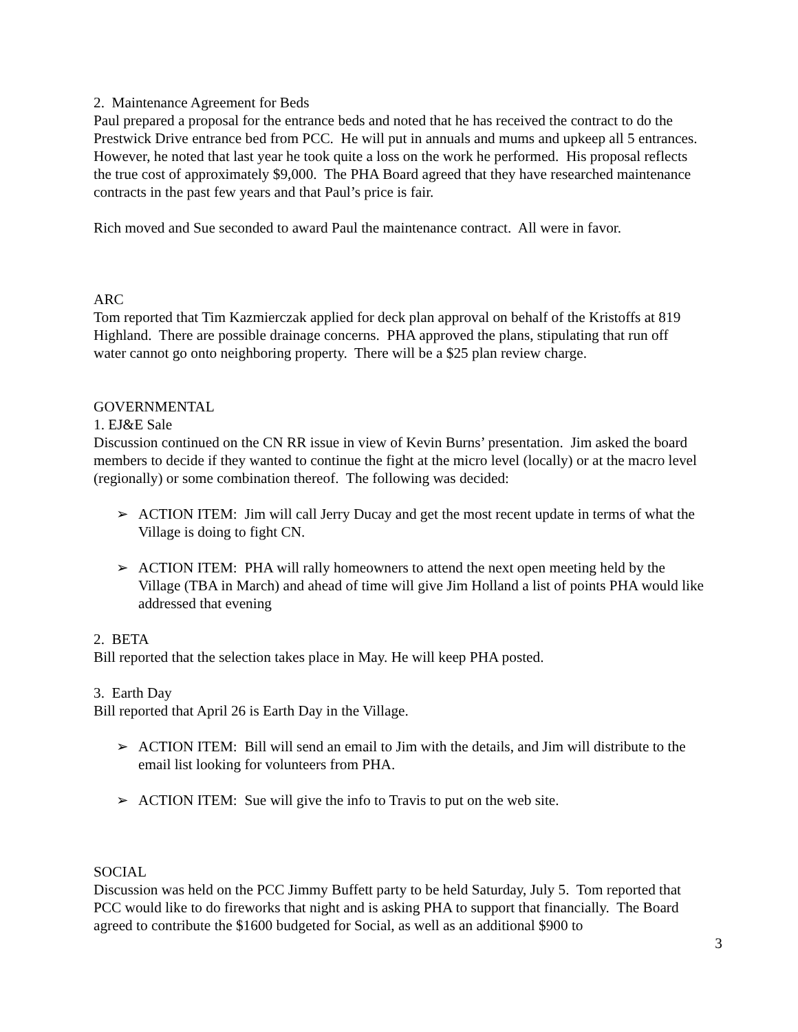2. Maintenance Agreement for Beds
Paul prepared a proposal for the entrance beds and noted that he has received the contract to do the Prestwick Drive entrance bed from PCC. He will put in annuals and mums and upkeep all 5 entrances. However, he noted that last year he took quite a loss on the work he performed. His proposal reflects the true cost of approximately $9,000. The PHA Board agreed that they have researched maintenance contracts in the past few years and that Paul’s price is fair.
Rich moved and Sue seconded to award Paul the maintenance contract. All were in favor.
ARC
Tom reported that Tim Kazmierczak applied for deck plan approval on behalf of the Kristoffs at 819 Highland. There are possible drainage concerns. PHA approved the plans, stipulating that run off water cannot go onto neighboring property. There will be a $25 plan review charge.
GOVERNMENTAL
1. EJ&E Sale
Discussion continued on the CN RR issue in view of Kevin Burns’ presentation. Jim asked the board members to decide if they wanted to continue the fight at the micro level (locally) or at the macro level (regionally) or some combination thereof. The following was decided:
➢ ACTION ITEM: Jim will call Jerry Ducay and get the most recent update in terms of what the Village is doing to fight CN.
➢ ACTION ITEM: PHA will rally homeowners to attend the next open meeting held by the Village (TBA in March) and ahead of time will give Jim Holland a list of points PHA would like addressed that evening
2. BETA
Bill reported that the selection takes place in May. He will keep PHA posted.
3. Earth Day
Bill reported that April 26 is Earth Day in the Village.
➢ ACTION ITEM: Bill will send an email to Jim with the details, and Jim will distribute to the email list looking for volunteers from PHA.
➢ ACTION ITEM: Sue will give the info to Travis to put on the web site.
SOCIAL
Discussion was held on the PCC Jimmy Buffett party to be held Saturday, July 5. Tom reported that PCC would like to do fireworks that night and is asking PHA to support that financially. The Board agreed to contribute the $1600 budgeted for Social, as well as an additional $900 to
3